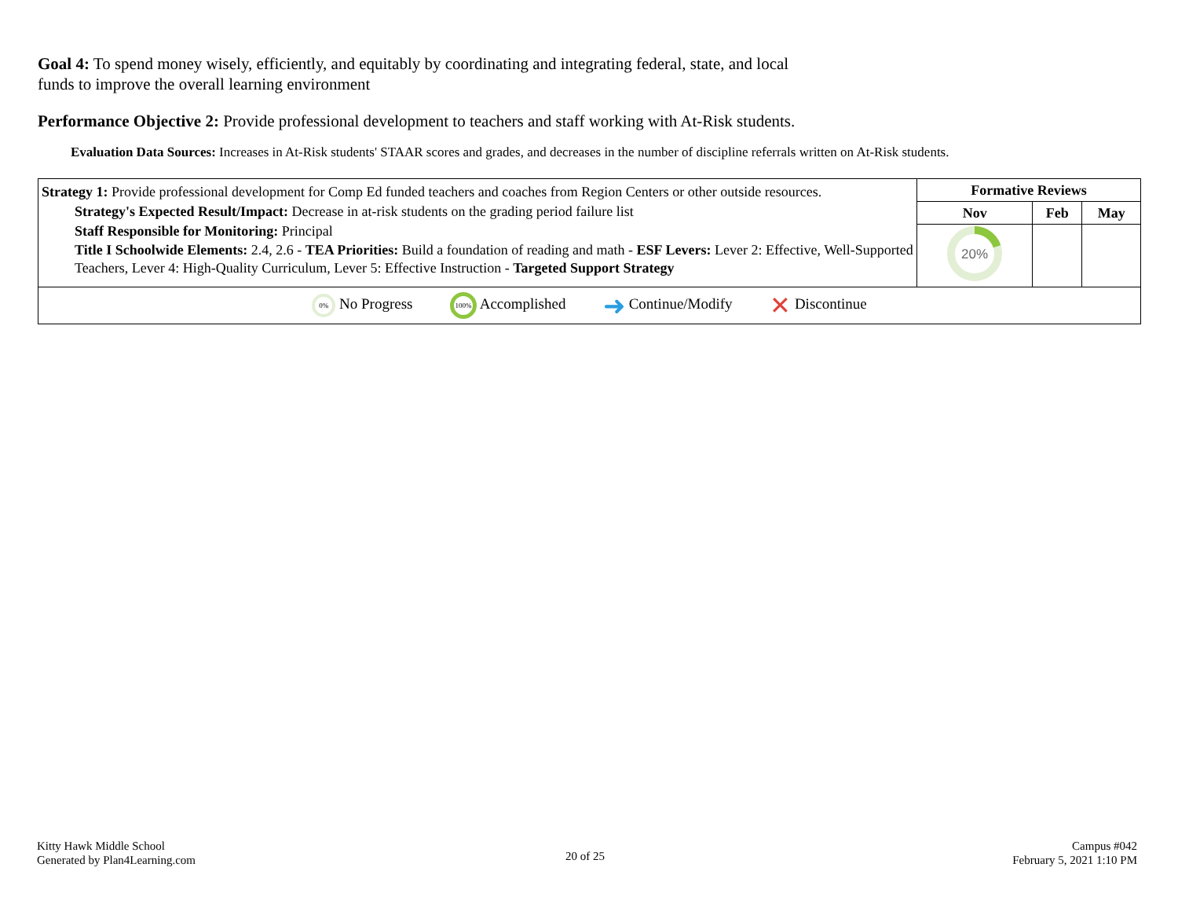Goal 4: To spend money wisely, efficiently, and equitably by coordinating and integrating federal, state, and local funds to improve the overall learning environment
Performance Objective 2: Provide professional development to teachers and staff working with At-Risk students.
Evaluation Data Sources: Increases in At-Risk students' STAAR scores and grades, and decreases in the number of discipline referrals written on At-Risk students.
| Strategy 1: Provide professional development for Comp Ed funded teachers and coaches from Region Centers or other outside resources. Strategy's Expected Result/Impact: Decrease in at-risk students on the grading period failure list Staff Responsible for Monitoring: Principal Title I Schoolwide Elements: 2.4, 2.6 - TEA Priorities: Build a foundation of reading and math - ESF Levers: Lever 2: Effective, Well-Supported Teachers, Lever 4: High-Quality Curriculum, Lever 5: Effective Instruction - Targeted Support Strategy | Formative Reviews | | |
| | Nov | Feb | May |
| | 20% | | |
| 0% No Progress 100% Accomplished ➜ Continue/Modify ✕ Discontinue | | | |
Kitty Hawk Middle School
Generated by Plan4Learning.com
20 of 25
Campus #042
February 5, 2021 1:10 PM